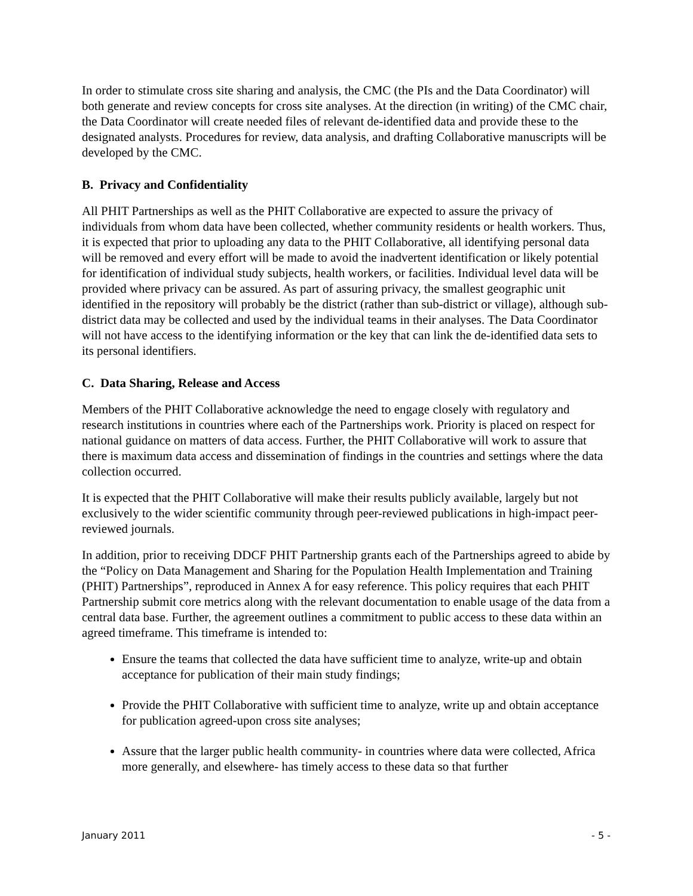In order to stimulate cross site sharing and analysis, the CMC (the PIs and the Data Coordinator) will both generate and review concepts for cross site analyses. At the direction (in writing) of the CMC chair, the Data Coordinator will create needed files of relevant de-identified data and provide these to the designated analysts. Procedures for review, data analysis, and drafting Collaborative manuscripts will be developed by the CMC.
B. Privacy and Confidentiality
All PHIT Partnerships as well as the PHIT Collaborative are expected to assure the privacy of individuals from whom data have been collected, whether community residents or health workers. Thus, it is expected that prior to uploading any data to the PHIT Collaborative, all identifying personal data will be removed and every effort will be made to avoid the inadvertent identification or likely potential for identification of individual study subjects, health workers, or facilities. Individual level data will be provided where privacy can be assured. As part of assuring privacy, the smallest geographic unit identified in the repository will probably be the district (rather than sub-district or village), although sub-district data may be collected and used by the individual teams in their analyses. The Data Coordinator will not have access to the identifying information or the key that can link the de-identified data sets to its personal identifiers.
C. Data Sharing, Release and Access
Members of the PHIT Collaborative acknowledge the need to engage closely with regulatory and research institutions in countries where each of the Partnerships work. Priority is placed on respect for national guidance on matters of data access. Further, the PHIT Collaborative will work to assure that there is maximum data access and dissemination of findings in the countries and settings where the data collection occurred.
It is expected that the PHIT Collaborative will make their results publicly available, largely but not exclusively to the wider scientific community through peer-reviewed publications in high-impact peer-reviewed journals.
In addition, prior to receiving DDCF PHIT Partnership grants each of the Partnerships agreed to abide by the “Policy on Data Management and Sharing for the Population Health Implementation and Training (PHIT) Partnerships”, reproduced in Annex A for easy reference. This policy requires that each PHIT Partnership submit core metrics along with the relevant documentation to enable usage of the data from a central data base. Further, the agreement outlines a commitment to public access to these data within an agreed timeframe. This timeframe is intended to:
Ensure the teams that collected the data have sufficient time to analyze, write-up and obtain acceptance for publication of their main study findings;
Provide the PHIT Collaborative with sufficient time to analyze, write up and obtain acceptance for publication agreed-upon cross site analyses;
Assure that the larger public health community- in countries where data were collected, Africa more generally, and elsewhere- has timely access to these data so that further
January 2011 - 5 -